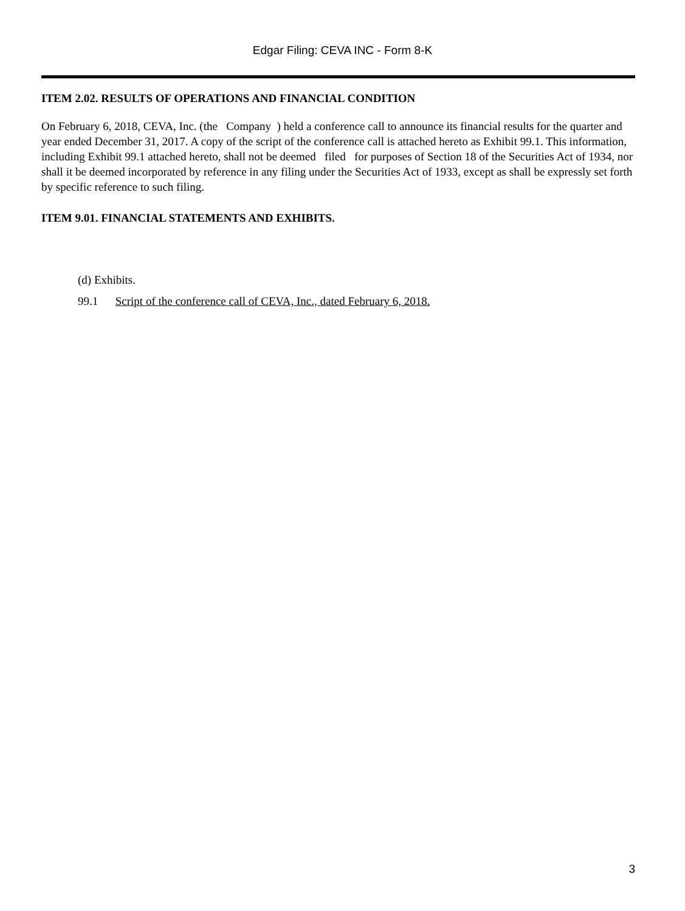Edgar Filing: CEVA INC - Form 8-K
ITEM 2.02. RESULTS OF OPERATIONS AND FINANCIAL CONDITION
On February 6, 2018, CEVA, Inc. (the Company ) held a conference call to announce its financial results for the quarter and year ended December 31, 2017. A copy of the script of the conference call is attached hereto as Exhibit 99.1. This information, including Exhibit 99.1 attached hereto, shall not be deemed filed for purposes of Section 18 of the Securities Act of 1934, nor shall it be deemed incorporated by reference in any filing under the Securities Act of 1933, except as shall be expressly set forth by specific reference to such filing.
ITEM 9.01. FINANCIAL STATEMENTS AND EXHIBITS.
(d) Exhibits.
99.1 Script of the conference call of CEVA, Inc., dated February 6, 2018.
3